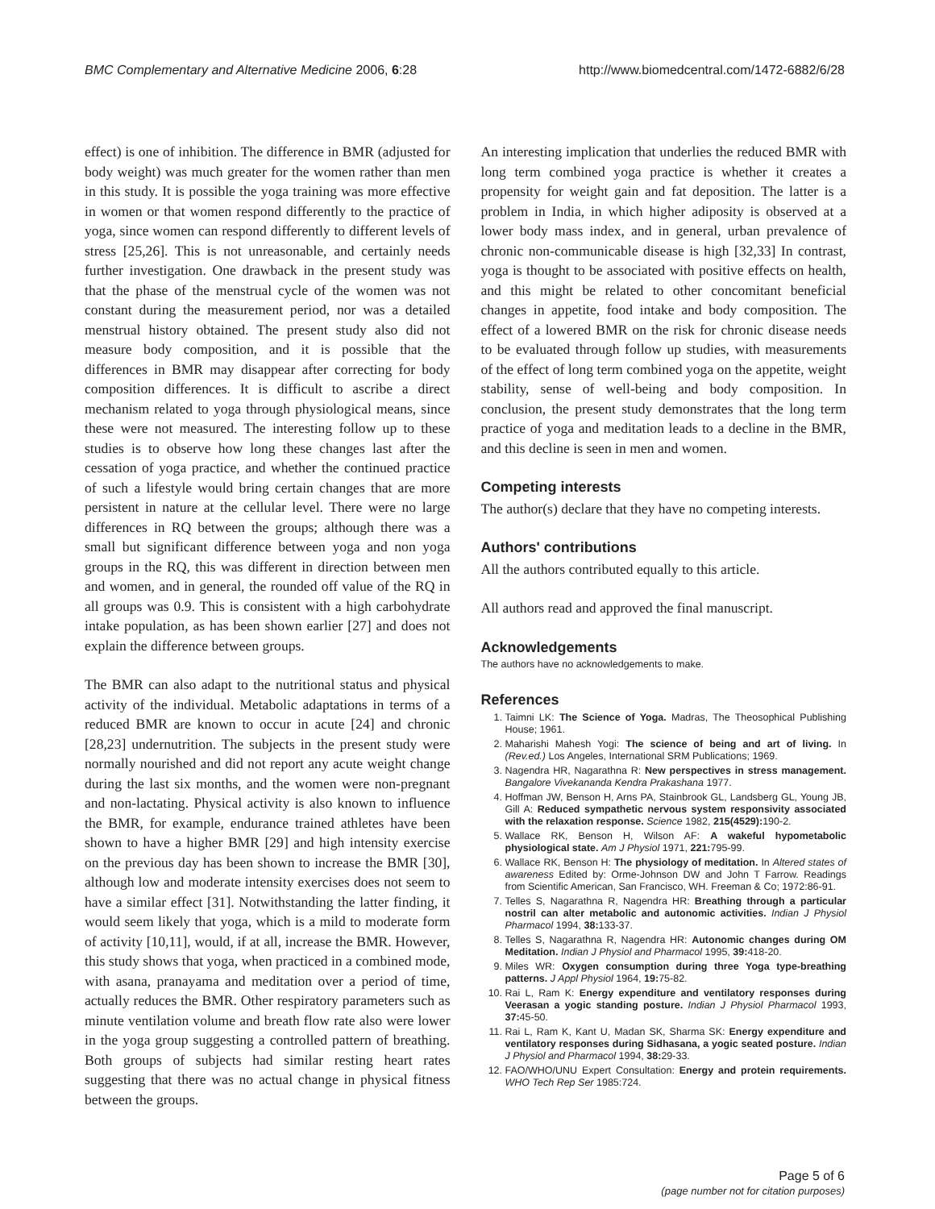BMC Complementary and Alternative Medicine 2006, 6:28 http://www.biomedcentral.com/1472-6882/6/28
effect) is one of inhibition. The difference in BMR (adjusted for body weight) was much greater for the women rather than men in this study. It is possible the yoga training was more effective in women or that women respond differently to the practice of yoga, since women can respond differently to different levels of stress [25,26]. This is not unreasonable, and certainly needs further investigation. One drawback in the present study was that the phase of the menstrual cycle of the women was not constant during the measurement period, nor was a detailed menstrual history obtained. The present study also did not measure body composition, and it is possible that the differences in BMR may disappear after correcting for body composition differences. It is difficult to ascribe a direct mechanism related to yoga through physiological means, since these were not measured. The interesting follow up to these studies is to observe how long these changes last after the cessation of yoga practice, and whether the continued practice of such a lifestyle would bring certain changes that are more persistent in nature at the cellular level. There were no large differences in RQ between the groups; although there was a small but significant difference between yoga and non yoga groups in the RQ, this was different in direction between men and women, and in general, the rounded off value of the RQ in all groups was 0.9. This is consistent with a high carbohydrate intake population, as has been shown earlier [27] and does not explain the difference between groups.
The BMR can also adapt to the nutritional status and physical activity of the individual. Metabolic adaptations in terms of a reduced BMR are known to occur in acute [24] and chronic [28,23] undernutrition. The subjects in the present study were normally nourished and did not report any acute weight change during the last six months, and the women were non-pregnant and non-lactating. Physical activity is also known to influence the BMR, for example, endurance trained athletes have been shown to have a higher BMR [29] and high intensity exercise on the previous day has been shown to increase the BMR [30], although low and moderate intensity exercises does not seem to have a similar effect [31]. Notwithstanding the latter finding, it would seem likely that yoga, which is a mild to moderate form of activity [10,11], would, if at all, increase the BMR. However, this study shows that yoga, when practiced in a combined mode, with asana, pranayama and meditation over a period of time, actually reduces the BMR. Other respiratory parameters such as minute ventilation volume and breath flow rate also were lower in the yoga group suggesting a controlled pattern of breathing. Both groups of subjects had similar resting heart rates suggesting that there was no actual change in physical fitness between the groups.
An interesting implication that underlies the reduced BMR with long term combined yoga practice is whether it creates a propensity for weight gain and fat deposition. The latter is a problem in India, in which higher adiposity is observed at a lower body mass index, and in general, urban prevalence of chronic non-communicable disease is high [32,33] In contrast, yoga is thought to be associated with positive effects on health, and this might be related to other concomitant beneficial changes in appetite, food intake and body composition. The effect of a lowered BMR on the risk for chronic disease needs to be evaluated through follow up studies, with measurements of the effect of long term combined yoga on the appetite, weight stability, sense of well-being and body composition. In conclusion, the present study demonstrates that the long term practice of yoga and meditation leads to a decline in the BMR, and this decline is seen in men and women.
Competing interests
The author(s) declare that they have no competing interests.
Authors' contributions
All the authors contributed equally to this article.
All authors read and approved the final manuscript.
Acknowledgements
The authors have no acknowledgements to make.
References
1. Taimni LK: The Science of Yoga. Madras, The Theosophical Publishing House; 1961.
2. Maharishi Mahesh Yogi: The science of being and art of living. In (Rev.ed.) Los Angeles, International SRM Publications; 1969.
3. Nagendra HR, Nagarathna R: New perspectives in stress management. Bangalore Vivekananda Kendra Prakashana 1977.
4. Hoffman JW, Benson H, Arns PA, Stainbrook GL, Landsberg GL, Young JB, Gill A: Reduced sympathetic nervous system responsivity associated with the relaxation response. Science 1982, 215(4529): 190-2.
5. Wallace RK, Benson H, Wilson AF: A wakeful hypometabolic physiological state. Am J Physiol 1971, 221: 795-99.
6. Wallace RK, Benson H: The physiology of meditation. In Altered states of awareness Edited by: Orme-Johnson DW and John T Farrow. Readings from Scientific American, San Francisco, WH. Freeman & Co; 1972:86-91.
7. Telles S, Nagarathna R, Nagendra HR: Breathing through a particular nostril can alter metabolic and autonomic activities. Indian J Physiol Pharmacol 1994, 38: 133-37.
8. Telles S, Nagarathna R, Nagendra HR: Autonomic changes during OM Meditation. Indian J Physiol and Pharmacol 1995, 39: 418-20.
9. Miles WR: Oxygen consumption during three Yoga type-breathing patterns. J Appl Physiol 1964, 19: 75-82.
10. Rai L, Ram K: Energy expenditure and ventilatory responses during Veerasan a yogic standing posture. Indian J Physiol Pharmacol 1993, 37: 45-50.
11. Rai L, Ram K, Kant U, Madan SK, Sharma SK: Energy expenditure and ventilatory responses during Sidhasana, a yogic seated posture. Indian J Physiol and Pharmacol 1994, 38: 29-33.
12. FAO/WHO/UNU Expert Consultation: Energy and protein requirements. WHO Tech Rep Ser 1985:724.
Page 5 of 6
(page number not for citation purposes)